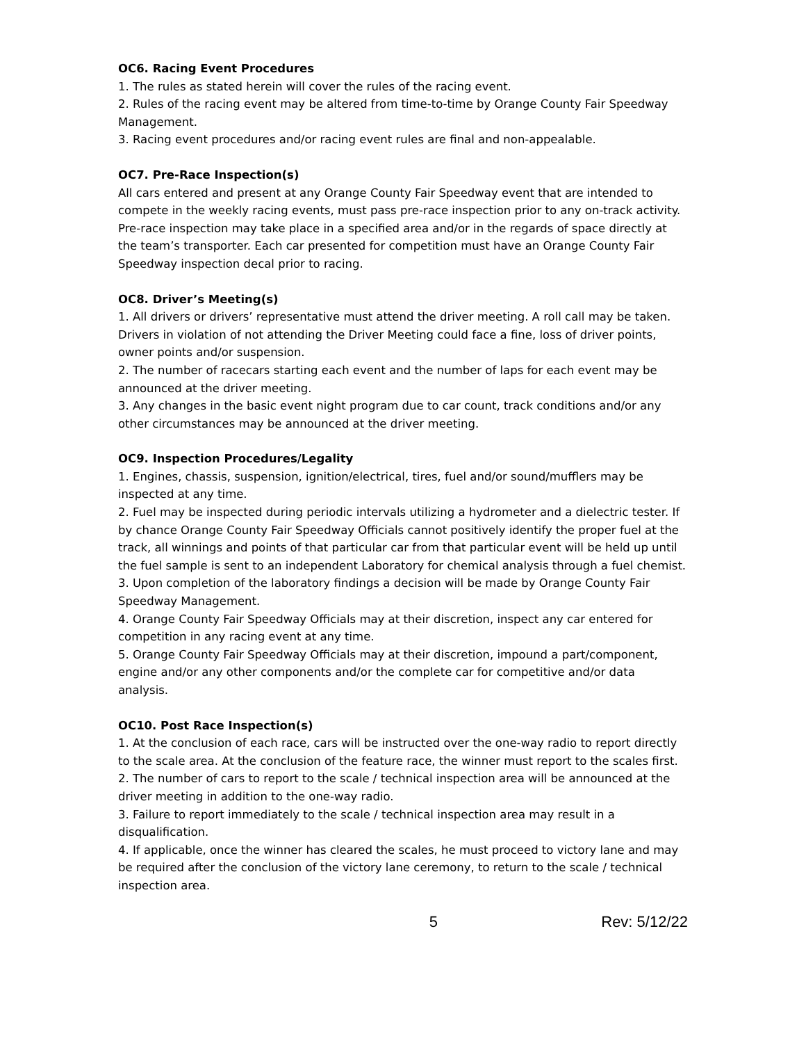OC6. Racing Event Procedures
1. The rules as stated herein will cover the rules of the racing event.
2. Rules of the racing event may be altered from time-to-time by Orange County Fair Speedway Management.
3. Racing event procedures and/or racing event rules are final and non-appealable.
OC7. Pre-Race Inspection(s)
All cars entered and present at any Orange County Fair Speedway event that are intended to compete in the weekly racing events, must pass pre-race inspection prior to any on-track activity. Pre-race inspection may take place in a specified area and/or in the regards of space directly at the team’s transporter. Each car presented for competition must have an Orange County Fair Speedway inspection decal prior to racing.
OC8. Driver’s Meeting(s)
1. All drivers or drivers’ representative must attend the driver meeting. A roll call may be taken. Drivers in violation of not attending the Driver Meeting could face a fine, loss of driver points, owner points and/or suspension.
2. The number of racecars starting each event and the number of laps for each event may be announced at the driver meeting.
3. Any changes in the basic event night program due to car count, track conditions and/or any other circumstances may be announced at the driver meeting.
OC9. Inspection Procedures/Legality
1. Engines, chassis, suspension, ignition/electrical, tires, fuel and/or sound/mufflers may be inspected at any time.
2. Fuel may be inspected during periodic intervals utilizing a hydrometer and a dielectric tester. If by chance Orange County Fair Speedway Officials cannot positively identify the proper fuel at the track, all winnings and points of that particular car from that particular event will be held up until the fuel sample is sent to an independent Laboratory for chemical analysis through a fuel chemist.
3. Upon completion of the laboratory findings a decision will be made by Orange County Fair Speedway Management.
4. Orange County Fair Speedway Officials may at their discretion, inspect any car entered for competition in any racing event at any time.
5. Orange County Fair Speedway Officials may at their discretion, impound a part/component, engine and/or any other components and/or the complete car for competitive and/or data analysis.
OC10. Post Race Inspection(s)
1. At the conclusion of each race, cars will be instructed over the one-way radio to report directly to the scale area. At the conclusion of the feature race, the winner must report to the scales first.
2. The number of cars to report to the scale / technical inspection area will be announced at the driver meeting in addition to the one-way radio.
3. Failure to report immediately to the scale / technical inspection area may result in a disqualification.
4. If applicable, once the winner has cleared the scales, he must proceed to victory lane and may be required after the conclusion of the victory lane ceremony, to return to the scale / technical inspection area.
5 Rev: 5/12/22